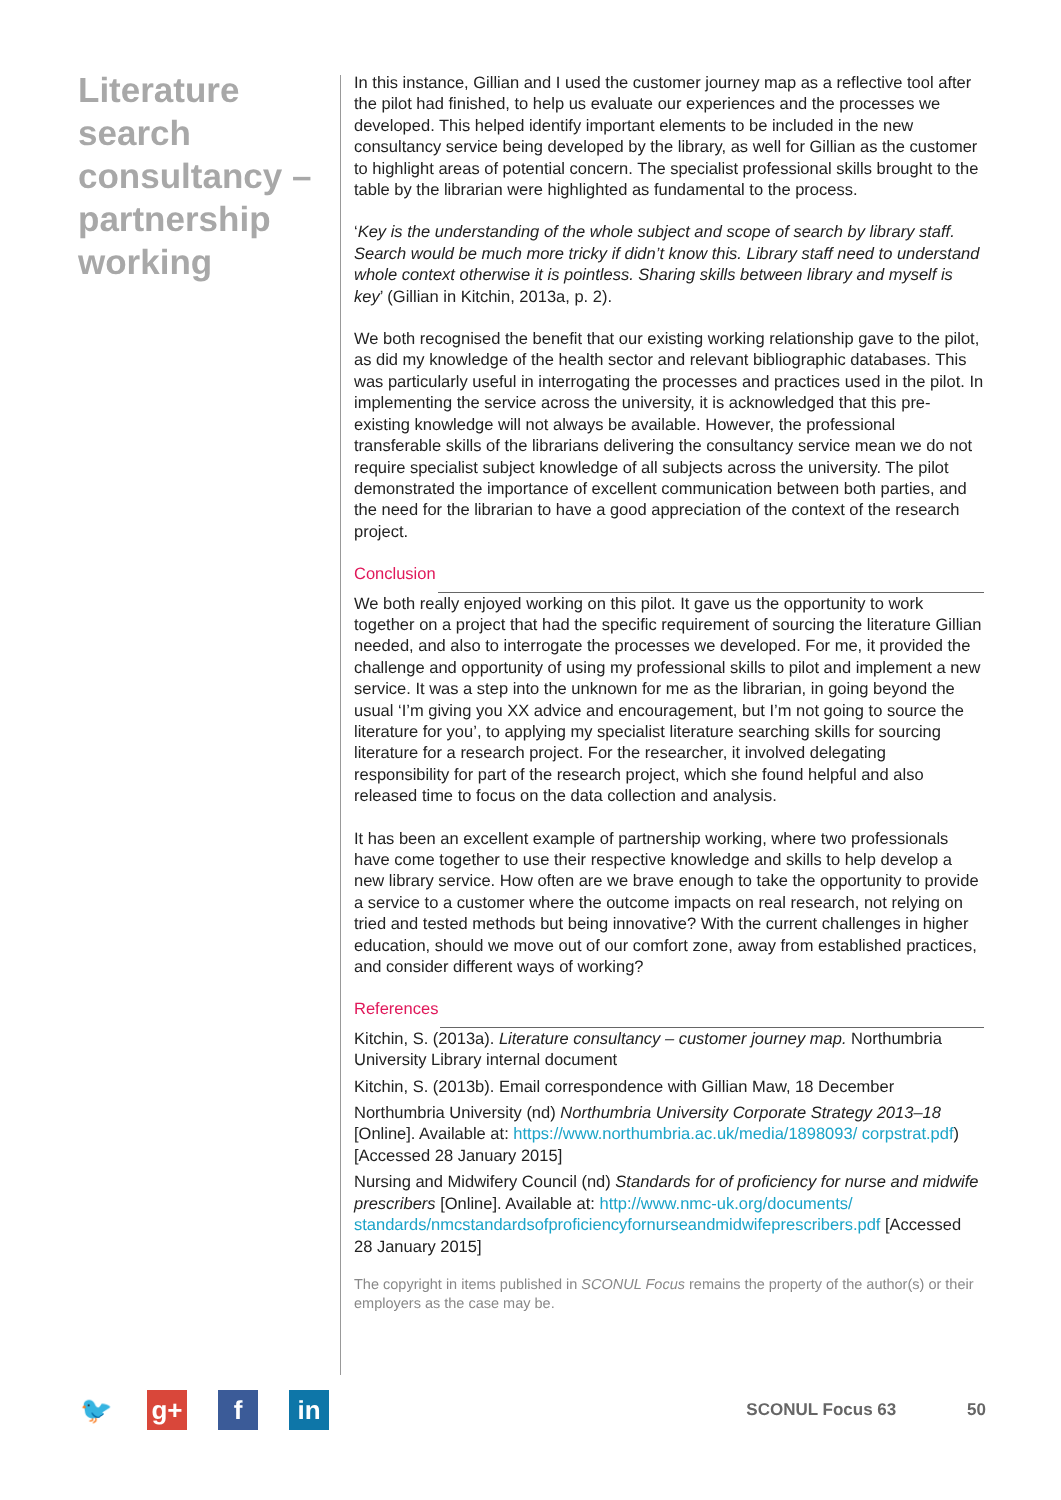Literature search consultancy – partnership working
In this instance, Gillian and I used the customer journey map as a reflective tool after the pilot had finished, to help us evaluate our experiences and the processes we developed. This helped identify important elements to be included in the new consultancy service being developed by the library, as well for Gillian as the customer to highlight areas of potential concern. The specialist professional skills brought to the table by the librarian were highlighted as fundamental to the process.
‘Key is the understanding of the whole subject and scope of search by library staff. Search would be much more tricky if didn’t know this. Library staff need to understand whole context otherwise it is pointless. Sharing skills between library and myself is key’ (Gillian in Kitchin, 2013a, p. 2).
We both recognised the benefit that our existing working relationship gave to the pilot, as did my knowledge of the health sector and relevant bibliographic databases. This was particularly useful in interrogating the processes and practices used in the pilot. In implementing the service across the university, it is acknowledged that this pre-existing knowledge will not always be available. However, the professional transferable skills of the librarians delivering the consultancy service mean we do not require specialist subject knowledge of all subjects across the university. The pilot demonstrated the importance of excellent communication between both parties, and the need for the librarian to have a good appreciation of the context of the research project.
Conclusion
We both really enjoyed working on this pilot. It gave us the opportunity to work together on a project that had the specific requirement of sourcing the literature Gillian needed, and also to interrogate the processes we developed. For me, it provided the challenge and opportunity of using my professional skills to pilot and implement a new service. It was a step into the unknown for me as the librarian, in going beyond the usual ‘I’m giving you XX advice and encouragement, but I’m not going to source the literature for you’, to applying my specialist literature searching skills for sourcing literature for a research project. For the researcher, it involved delegating responsibility for part of the research project, which she found helpful and also released time to focus on the data collection and analysis.
It has been an excellent example of partnership working, where two professionals have come together to use their respective knowledge and skills to help develop a new library service. How often are we brave enough to take the opportunity to provide a service to a customer where the outcome impacts on real research, not relying on tried and tested methods but being innovative? With the current challenges in higher education, should we move out of our comfort zone, away from established practices, and consider different ways of working?
References
Kitchin, S. (2013a). Literature consultancy – customer journey map. Northumbria University Library internal document
Kitchin, S. (2013b). Email correspondence with Gillian Maw, 18 December
Northumbria University (nd) Northumbria University Corporate Strategy 2013–18 [Online]. Available at: https://www.northumbria.ac.uk/media/1898093/ corpstrat.pdf) [Accessed 28 January 2015]
Nursing and Midwifery Council (nd) Standards for of proficiency for nurse and midwife prescribers [Online]. Available at: http://www.nmc-uk.org/documents/ standards/nmcstandardsofproficiencyfornurseandmidwifeprescribers.pdf [Accessed 28 January 2015]
The copyright in items published in SCONUL Focus remains the property of the author(s) or their employers as the case may be.
🐦 g+ f in
SCONUL Focus 63 50